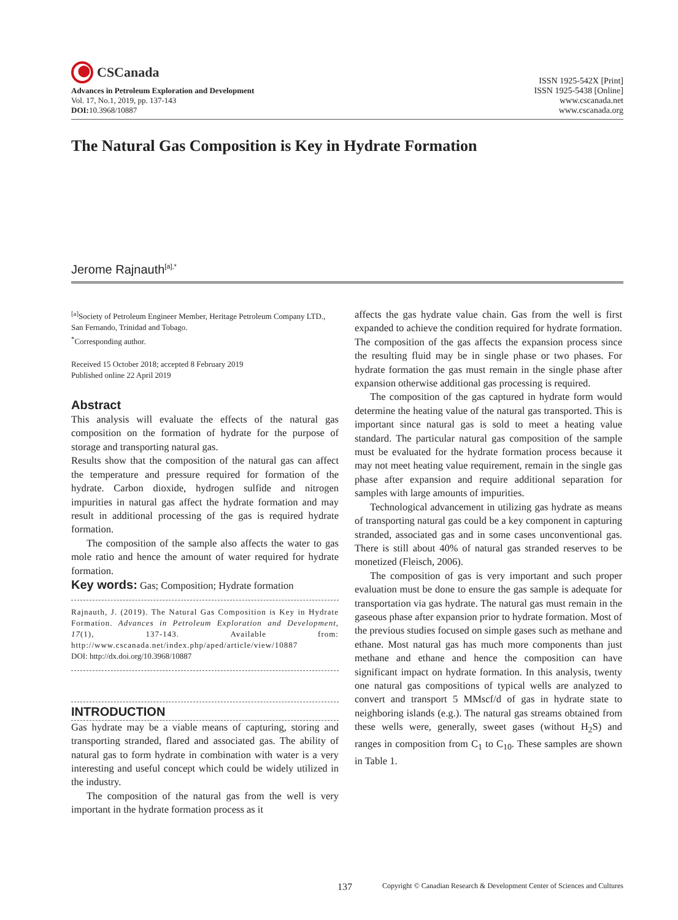CSCanada
Advances in Petroleum Exploration and Development
Vol. 17, No.1, 2019, pp. 137-143
DOI: 10.3968/10887
ISSN 1925-542X [Print]
ISSN 1925-5438 [Online]
www.cscanada.net
www.cscanada.org
The Natural Gas Composition is Key in Hydrate Formation
Jerome Rajnauth<sup>[a],*</sup>
<sup>[a]</sup> Society of Petroleum Engineer Member, Heritage Petroleum Company LTD., San Fernando, Trinidad and Tobago.
<sup>*</sup> Corresponding author.
Received 15 October 2018; accepted 8 February 2019
Published online 22 April 2019
Abstract
This analysis will evaluate the effects of the natural gas composition on the formation of hydrate for the purpose of storage and transporting natural gas.
Results show that the composition of the natural gas can affect the temperature and pressure required for formation of the hydrate. Carbon dioxide, hydrogen sulfide and nitrogen impurities in natural gas affect the hydrate formation and may result in additional processing of the gas is required hydrate formation.
The composition of the sample also affects the water to gas mole ratio and hence the amount of water required for hydrate formation.
Key words: Gas; Composition; Hydrate formation
Rajnauth, J. (2019). The Natural Gas Composition is Key in Hydrate Formation. Advances in Petroleum Exploration and Development, 17(1), 137-143. Available from: http://www.cscanada.net/index.php/aped/article/view/10887
DOI: http://dx.doi.org/10.3968/10887
INTRODUCTION
Gas hydrate may be a viable means of capturing, storing and transporting stranded, flared and associated gas. The ability of natural gas to form hydrate in combination with water is a very interesting and useful concept which could be widely utilized in the industry.
The composition of the natural gas from the well is very important in the hydrate formation process as it
affects the gas hydrate value chain. Gas from the well is first expanded to achieve the condition required for hydrate formation. The composition of the gas affects the expansion process since the resulting fluid may be in single phase or two phases. For hydrate formation the gas must remain in the single phase after expansion otherwise additional gas processing is required.
The composition of the gas captured in hydrate form would determine the heating value of the natural gas transported. This is important since natural gas is sold to meet a heating value standard. The particular natural gas composition of the sample must be evaluated for the hydrate formation process because it may not meet heating value requirement, remain in the single gas phase after expansion and require additional separation for samples with large amounts of impurities.
Technological advancement in utilizing gas hydrate as means of transporting natural gas could be a key component in capturing stranded, associated gas and in some cases unconventional gas. There is still about 40% of natural gas stranded reserves to be monetized (Fleisch, 2006).
The composition of gas is very important and such proper evaluation must be done to ensure the gas sample is adequate for transportation via gas hydrate. The natural gas must remain in the gaseous phase after expansion prior to hydrate formation. Most of the previous studies focused on simple gases such as methane and ethane. Most natural gas has much more components than just methane and ethane and hence the composition can have significant impact on hydrate formation. In this analysis, twenty one natural gas compositions of typical wells are analyzed to convert and transport 5 MMscf/d of gas in hydrate state to neighboring islands (e.g.). The natural gas streams obtained from these wells were, generally, sweet gases (without H<sub>2</sub>S) and ranges in composition from C<sub>1</sub> to C<sub>10</sub>. These samples are shown in Table 1.
137 Copyright © Canadian Research & Development Center of Sciences and Cultures